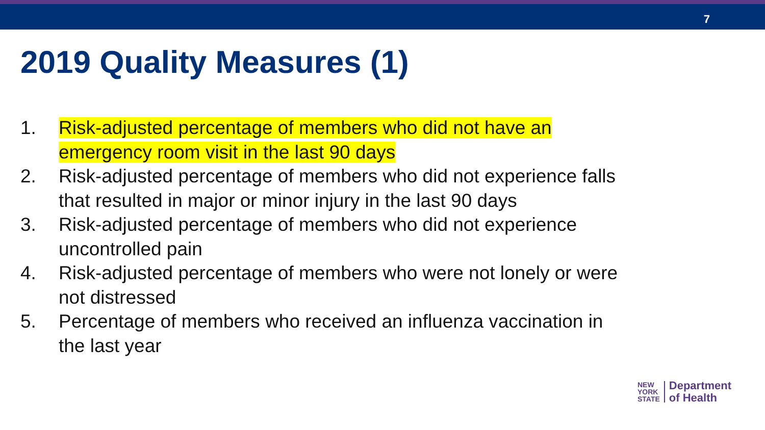7
2019 Quality Measures (1)
1. Risk-adjusted percentage of members who did not have an emergency room visit in the last 90 days
2. Risk-adjusted percentage of members who did not experience falls that resulted in major or minor injury in the last 90 days
3. Risk-adjusted percentage of members who did not experience uncontrolled pain
4. Risk-adjusted percentage of members who were not lonely or were not distressed
5. Percentage of members who received an influenza vaccination in the last year
NEW
YORK
STATE
Department
of Health